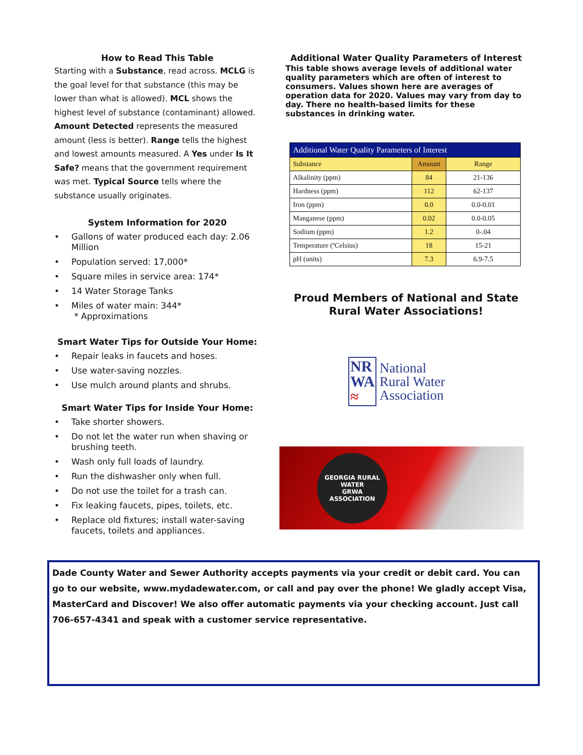How to Read This Table
Starting with a Substance, read across. MCLG is the goal level for that substance (this may be lower than what is allowed). MCL shows the highest level of substance (contaminant) allowed. Amount Detected represents the measured amount (less is better). Range tells the highest and lowest amounts measured. A Yes under Is It Safe? means that the government requirement was met. Typical Source tells where the substance usually originates.
System Information for 2020
• Gallons of water produced each day: 2.06 Million
• Population served: 17,000*
• Square miles in service area: 174*
• 14 Water Storage Tanks
• Miles of water main: 344*
* Approximations
Smart Water Tips for Outside Your Home:
• Repair leaks in faucets and hoses.
• Use water-saving nozzles.
• Use mulch around plants and shrubs.
Smart Water Tips for Inside Your Home:
• Take shorter showers.
• Do not let the water run when shaving or brushing teeth.
• Wash only full loads of laundry.
• Run the dishwasher only when full.
• Do not use the toilet for a trash can.
• Fix leaking faucets, pipes, toilets, etc.
• Replace old fixtures; install water-saving faucets, toilets and appliances.
Additional Water Quality Parameters of Interest
This table shows average levels of additional water quality parameters which are often of interest to consumers. Values shown here are averages of operation data for 2020. Values may vary from day to day. There no health-based limits for these substances in drinking water.
| Additional Water Quality Parameters of Interest | | |
| --- | --- | --- |
| Substance | Amount | Range |
| Alkalinity (ppm) | 84 | 21-136 |
| Hardness (ppm) | 112 | 62-137 |
| Iron (ppm) | 0.0 | 0.0-0.01 |
| Manganese (ppm) | 0.02 | 0.0-0.05 |
| Sodium (ppm) | 1.2 | 0-.04 |
| Temperature (ºCelsius) | 18 | 15-21 |
| pH (units) | 7.3 | 6.9-7.5 |
Proud Members of National and State
Rural Water Associations!
NR
WA
≈
National
Rural Water
Association
GEORGIA RURAL WATER
GRWA
ASSOCIATION
Dade County Water and Sewer Authority accepts payments via your credit or debit card. You can go to our website, www.mydadewater.com, or call and pay over the phone! We gladly accept Visa, MasterCard and Discover! We also offer automatic payments via your checking account. Just call 706-657-4341 and speak with a customer service representative.